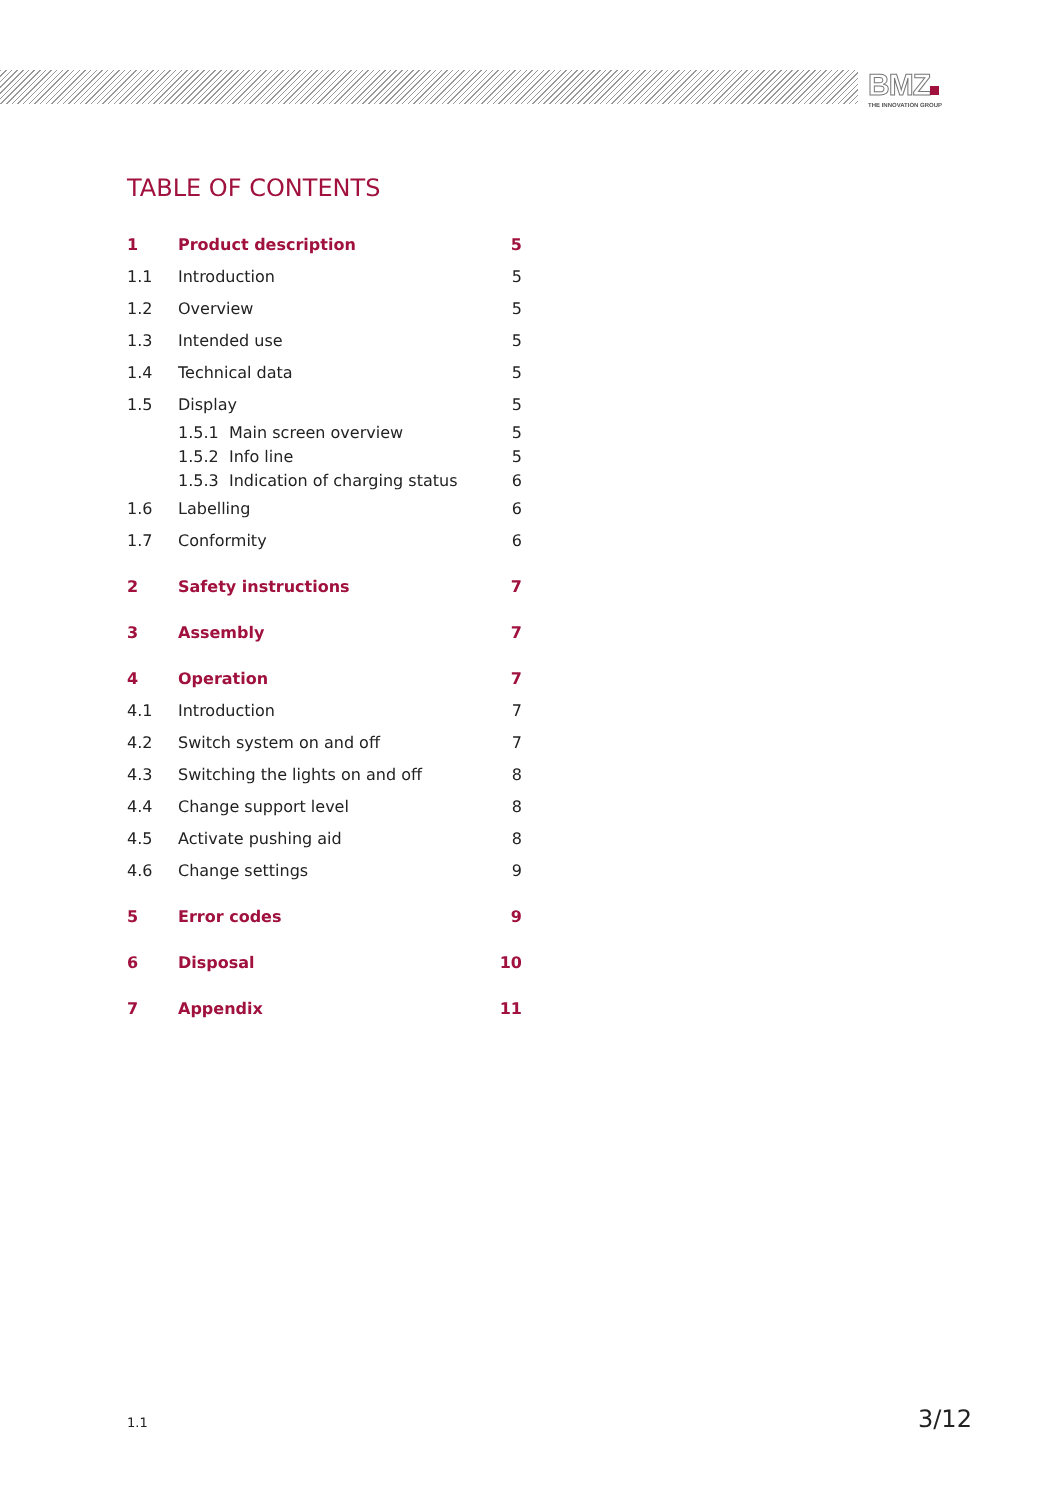BMZ
THE INNOVATION GROUP
TABLE OF CONTENTS
1 Product description 5
1.1 Introduction 5
1.2 Overview 5
1.3 Intended use 5
1.4 Technical data 5
1.5 Display 5
1.5.1 Main screen overview 5
1.5.2 Info line 5
1.5.3 Indication of charging status 6
1.6 Labelling 6
1.7 Conformity 6
2 Safety instructions 7
3 Assembly 7
4 Operation 7
4.1 Introduction 7
4.2 Switch system on and off 7
4.3 Switching the lights on and off 8
4.4 Change support level 8
4.5 Activate pushing aid 8
4.6 Change settings 9
5 Error codes 9
6 Disposal 10
7 Appendix 11
1.1 3/12